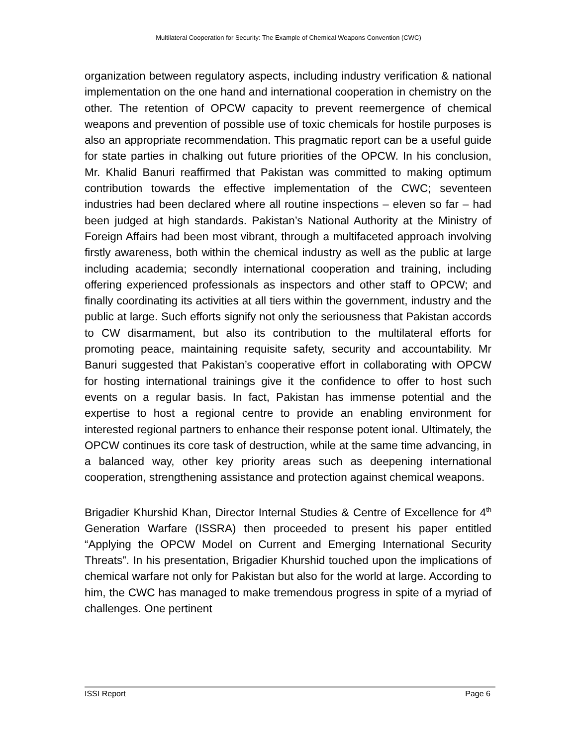Multilateral Cooperation for Security: The Example of Chemical Weapons Convention (CWC)
organization between regulatory aspects, including industry verification & national implementation on the one hand and international cooperation in chemistry on the other. The retention of OPCW capacity to prevent reemergence of chemical weapons and prevention of possible use of toxic chemicals for hostile purposes is also an appropriate recommendation. This pragmatic report can be a useful guide for state parties in chalking out future priorities of the OPCW. In his conclusion, Mr. Khalid Banuri reaffirmed that Pakistan was committed to making optimum contribution towards the effective implementation of the CWC; seventeen industries had been declared where all routine inspections – eleven so far – had been judged at high standards. Pakistan’s National Authority at the Ministry of Foreign Affairs had been most vibrant, through a multifaceted approach involving firstly awareness, both within the chemical industry as well as the public at large including academia; secondly international cooperation and training, including offering experienced professionals as inspectors and other staff to OPCW; and finally coordinating its activities at all tiers within the government, industry and the public at large. Such efforts signify not only the seriousness that Pakistan accords to CW disarmament, but also its contribution to the multilateral efforts for promoting peace, maintaining requisite safety, security and accountability. Mr Banuri suggested that Pakistan’s cooperative effort in collaborating with OPCW for hosting international trainings give it the confidence to offer to host such events on a regular basis. In fact, Pakistan has immense potential and the expertise to host a regional centre to provide an enabling environment for interested regional partners to enhance their response potent ional. Ultimately, the OPCW continues its core task of destruction, while at the same time advancing, in a balanced way, other key priority areas such as deepening international cooperation, strengthening assistance and protection against chemical weapons.
Brigadier Khurshid Khan, Director Internal Studies & Centre of Excellence for 4<sup>th</sup> Generation Warfare (ISSRA) then proceeded to present his paper entitled “Applying the OPCW Model on Current and Emerging International Security Threats”. In his presentation, Brigadier Khurshid touched upon the implications of chemical warfare not only for Pakistan but also for the world at large. According to him, the CWC has managed to make tremendous progress in spite of a myriad of challenges. One pertinent
ISSI Report Page 6